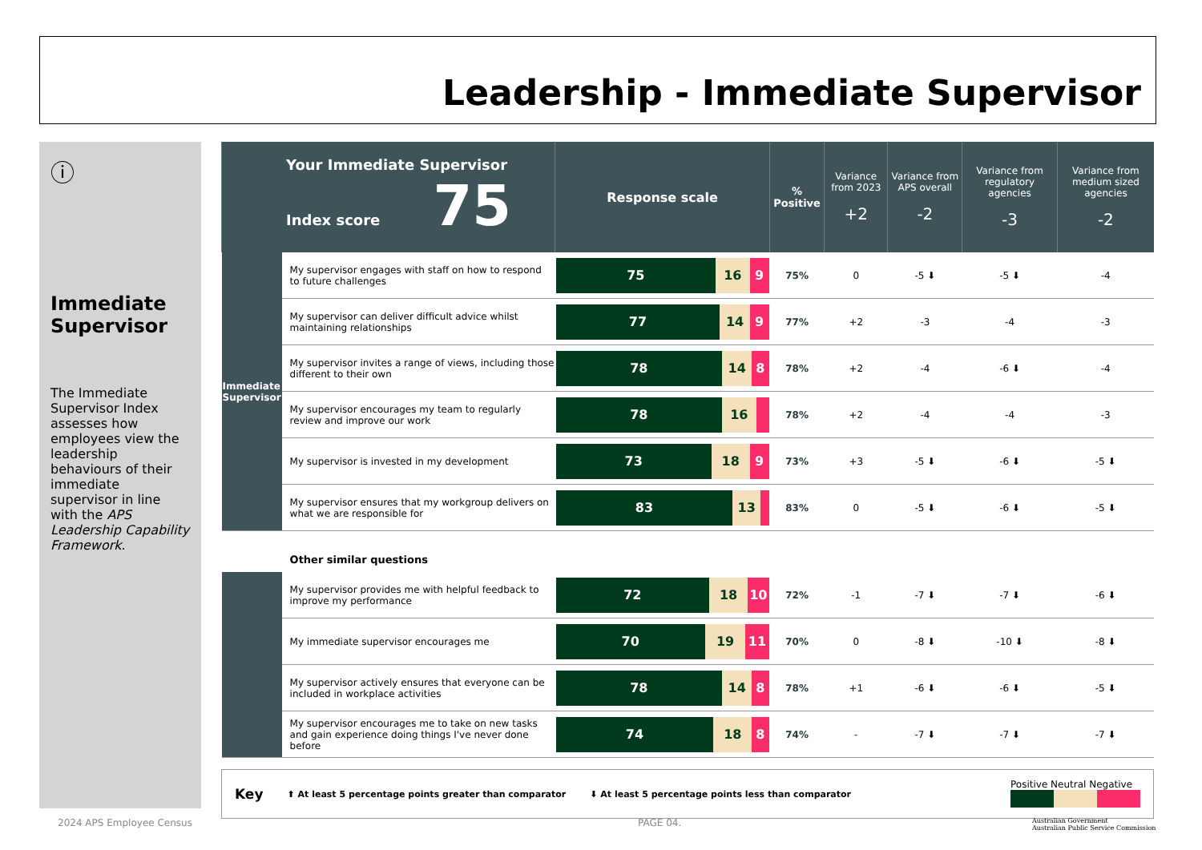Leadership - Immediate Supervisor
ⓘ
Immediate Supervisor
The Immediate Supervisor Index assesses how employees view the leadership behaviours of their immediate supervisor in line with the APS Leadership Capability Framework.
| Your Immediate Supervisor Index score 75 | | Response scale | % Positive | Variance from 2023 +2 | Variance from APS overall -2 | Variance from regulatory agencies -3 | Variance from medium sized agencies -2 |
| Immediate Supervisor | My supervisor engages with staff on how to respond to future challenges | 75 16 9 | 75% | 0 | -5 ⬇ | -5 ⬇ | -4 |
| | My supervisor can deliver difficult advice whilst maintaining relationships | 77 14 9 | 77% | +2 | -3 | -4 | -3 |
| | My supervisor invites a range of views, including those different to their own | 78 14 8 | 78% | +2 | -4 | -6 ⬇ | -4 |
| | My supervisor encourages my team to regularly review and improve our work | 78 16 | 78% | +2 | -4 | -4 | -3 |
| | My supervisor is invested in my development | 73 18 9 | 73% | +3 | -5 ⬇ | -6 ⬇ | -5 ⬇ |
| | My supervisor ensures that my workgroup delivers on what we are responsible for | 83 13 | 83% | 0 | -5 ⬇ | -6 ⬇ | -5 ⬇ |
| | Other similar questions | | | | | | |
| | My supervisor provides me with helpful feedback to improve my performance | 72 18 10 | 72% | -1 | -7 ⬇ | -7 ⬇ | -6 ⬇ |
| | My immediate supervisor encourages me | 70 19 11 | 70% | 0 | -8 ⬇ | -10 ⬇ | -8 ⬇ |
| | My supervisor actively ensures that everyone can be included in workplace activities | 78 14 8 | 78% | +1 | -6 ⬇ | -6 ⬇ | -5 ⬇ |
| | My supervisor encourages me to take on new tasks and gain experience doing things I've never done before | 74 18 8 | 74% | - | -7 ⬇ | -7 ⬇ | -7 ⬇ |
Key ⬆ At least 5 percentage points greater than comparator ⬇ At least 5 percentage points less than comparator Positive Neutral Negative
2024 APS Employee Census PAGE 04.
Australian Government
Australian Public Service Commission